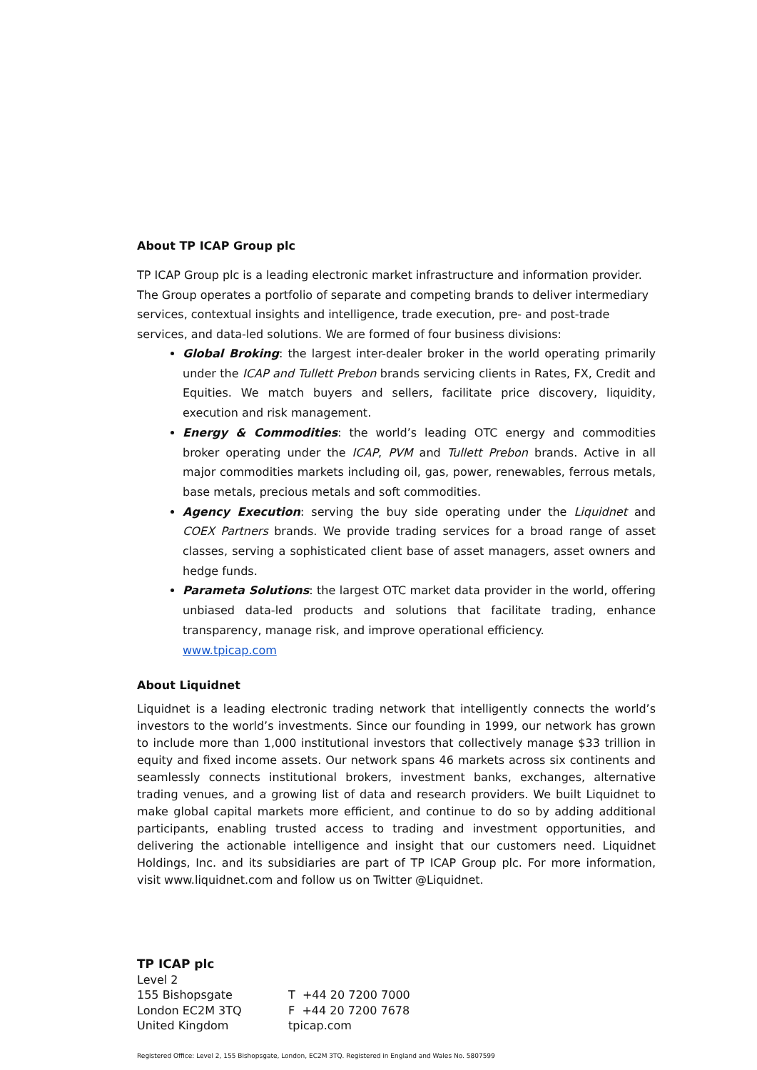About TP ICAP Group plc
TP ICAP Group plc is a leading electronic market infrastructure and information provider. The Group operates a portfolio of separate and competing brands to deliver intermediary services, contextual insights and intelligence, trade execution, pre- and post-trade services, and data-led solutions. We are formed of four business divisions:
Global Broking: the largest inter-dealer broker in the world operating primarily under the ICAP and Tullett Prebon brands servicing clients in Rates, FX, Credit and Equities. We match buyers and sellers, facilitate price discovery, liquidity, execution and risk management.
Energy & Commodities: the world’s leading OTC energy and commodities broker operating under the ICAP, PVM and Tullett Prebon brands. Active in all major commodities markets including oil, gas, power, renewables, ferrous metals, base metals, precious metals and soft commodities.
Agency Execution: serving the buy side operating under the Liquidnet and COEX Partners brands. We provide trading services for a broad range of asset classes, serving a sophisticated client base of asset managers, asset owners and hedge funds.
Parameta Solutions: the largest OTC market data provider in the world, offering unbiased data-led products and solutions that facilitate trading, enhance transparency, manage risk, and improve operational efficiency.
www.tpicap.com
About Liquidnet
Liquidnet is a leading electronic trading network that intelligently connects the world’s investors to the world’s investments. Since our founding in 1999, our network has grown to include more than 1,000 institutional investors that collectively manage $33 trillion in equity and fixed income assets. Our network spans 46 markets across six continents and seamlessly connects institutional brokers, investment banks, exchanges, alternative trading venues, and a growing list of data and research providers. We built Liquidnet to make global capital markets more efficient, and continue to do so by adding additional participants, enabling trusted access to trading and investment opportunities, and delivering the actionable intelligence and insight that our customers need. Liquidnet Holdings, Inc. and its subsidiaries are part of TP ICAP Group plc. For more information, visit www.liquidnet.com and follow us on Twitter @Liquidnet.
TP ICAP plc
Level 2
155 Bishopsgate
London EC2M 3TQ
United Kingdom
T +44 20 7200 7000
F +44 20 7200 7678
tpicap.com
Registered Office: Level 2, 155 Bishopsgate, London, EC2M 3TQ. Registered in England and Wales No. 5807599